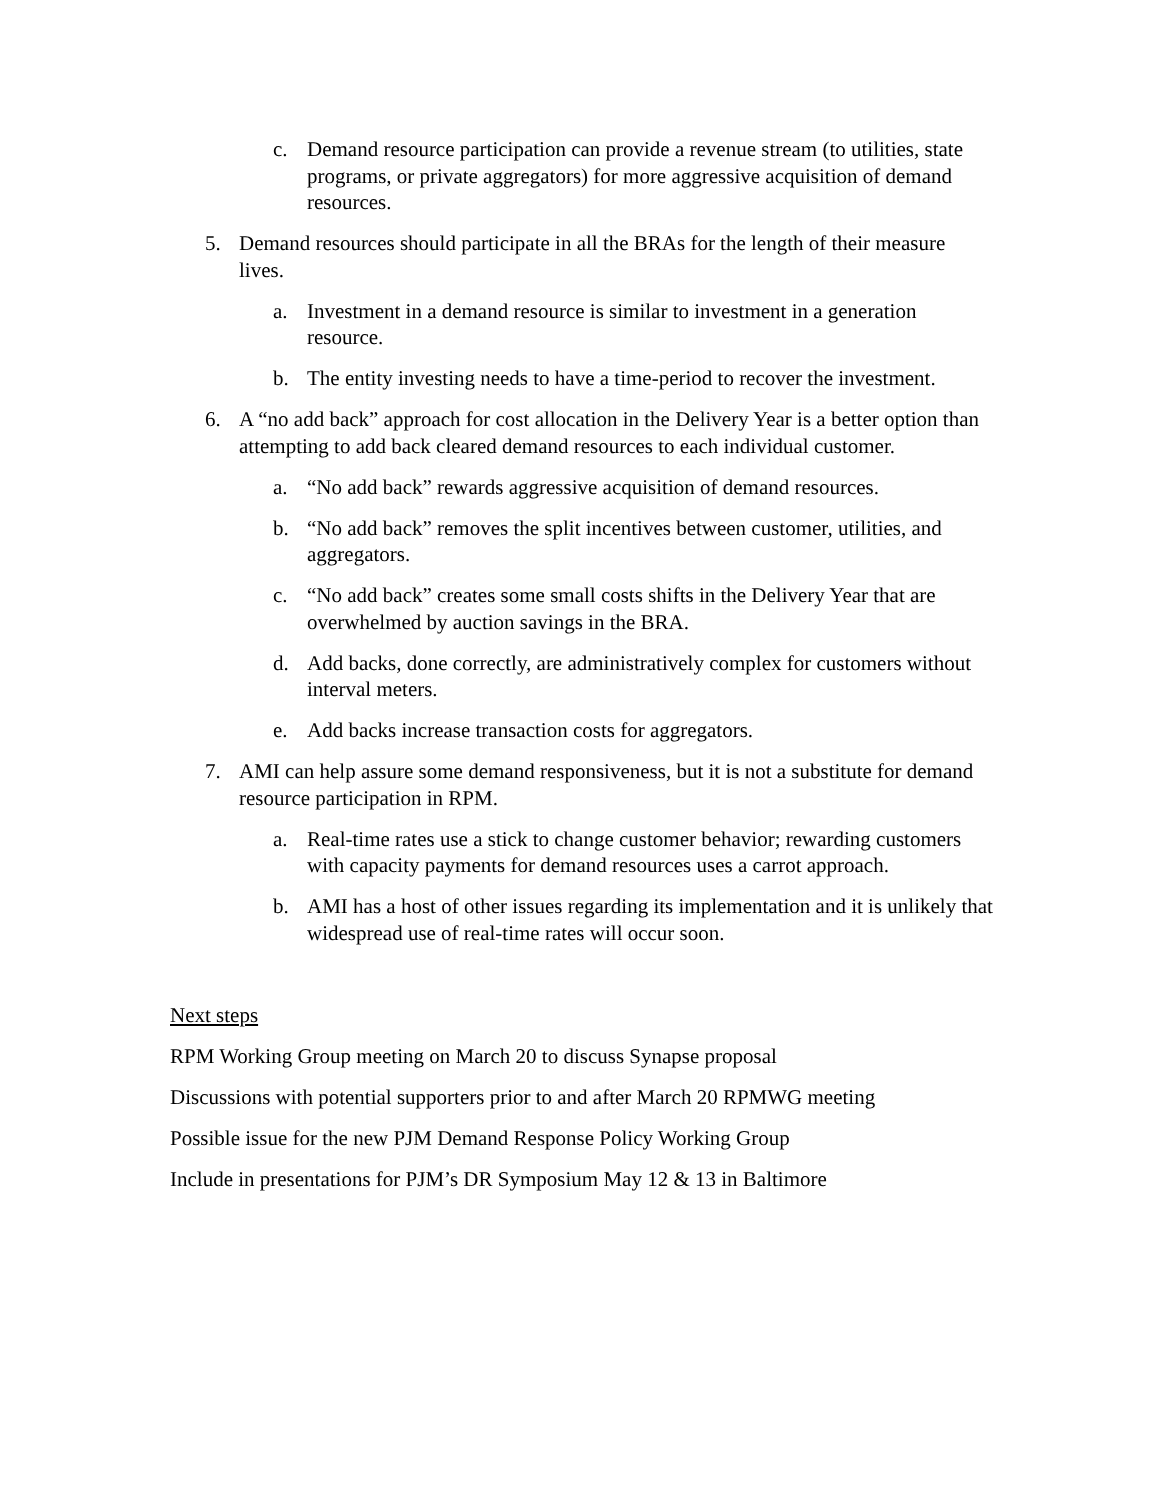c. Demand resource participation can provide a revenue stream (to utilities, state programs, or private aggregators) for more aggressive acquisition of demand resources.
5. Demand resources should participate in all the BRAs for the length of their measure lives.
a. Investment in a demand resource is similar to investment in a generation resource.
b. The entity investing needs to have a time-period to recover the investment.
6. A “no add back” approach for cost allocation in the Delivery Year is a better option than attempting to add back cleared demand resources to each individual customer.
a. “No add back” rewards aggressive acquisition of demand resources.
b. “No add back” removes the split incentives between customer, utilities, and aggregators.
c. “No add back” creates some small costs shifts in the Delivery Year that are overwhelmed by auction savings in the BRA.
d. Add backs, done correctly, are administratively complex for customers without interval meters.
e. Add backs increase transaction costs for aggregators.
7. AMI can help assure some demand responsiveness, but it is not a substitute for demand resource participation in RPM.
a. Real-time rates use a stick to change customer behavior; rewarding customers with capacity payments for demand resources uses a carrot approach.
b. AMI has a host of other issues regarding its implementation and it is unlikely that widespread use of real-time rates will occur soon.
Next steps
RPM Working Group meeting on March 20 to discuss Synapse proposal
Discussions with potential supporters prior to and after March 20 RPMWG meeting
Possible issue for the new PJM Demand Response Policy Working Group
Include in presentations for PJM’s DR Symposium May 12 & 13 in Baltimore